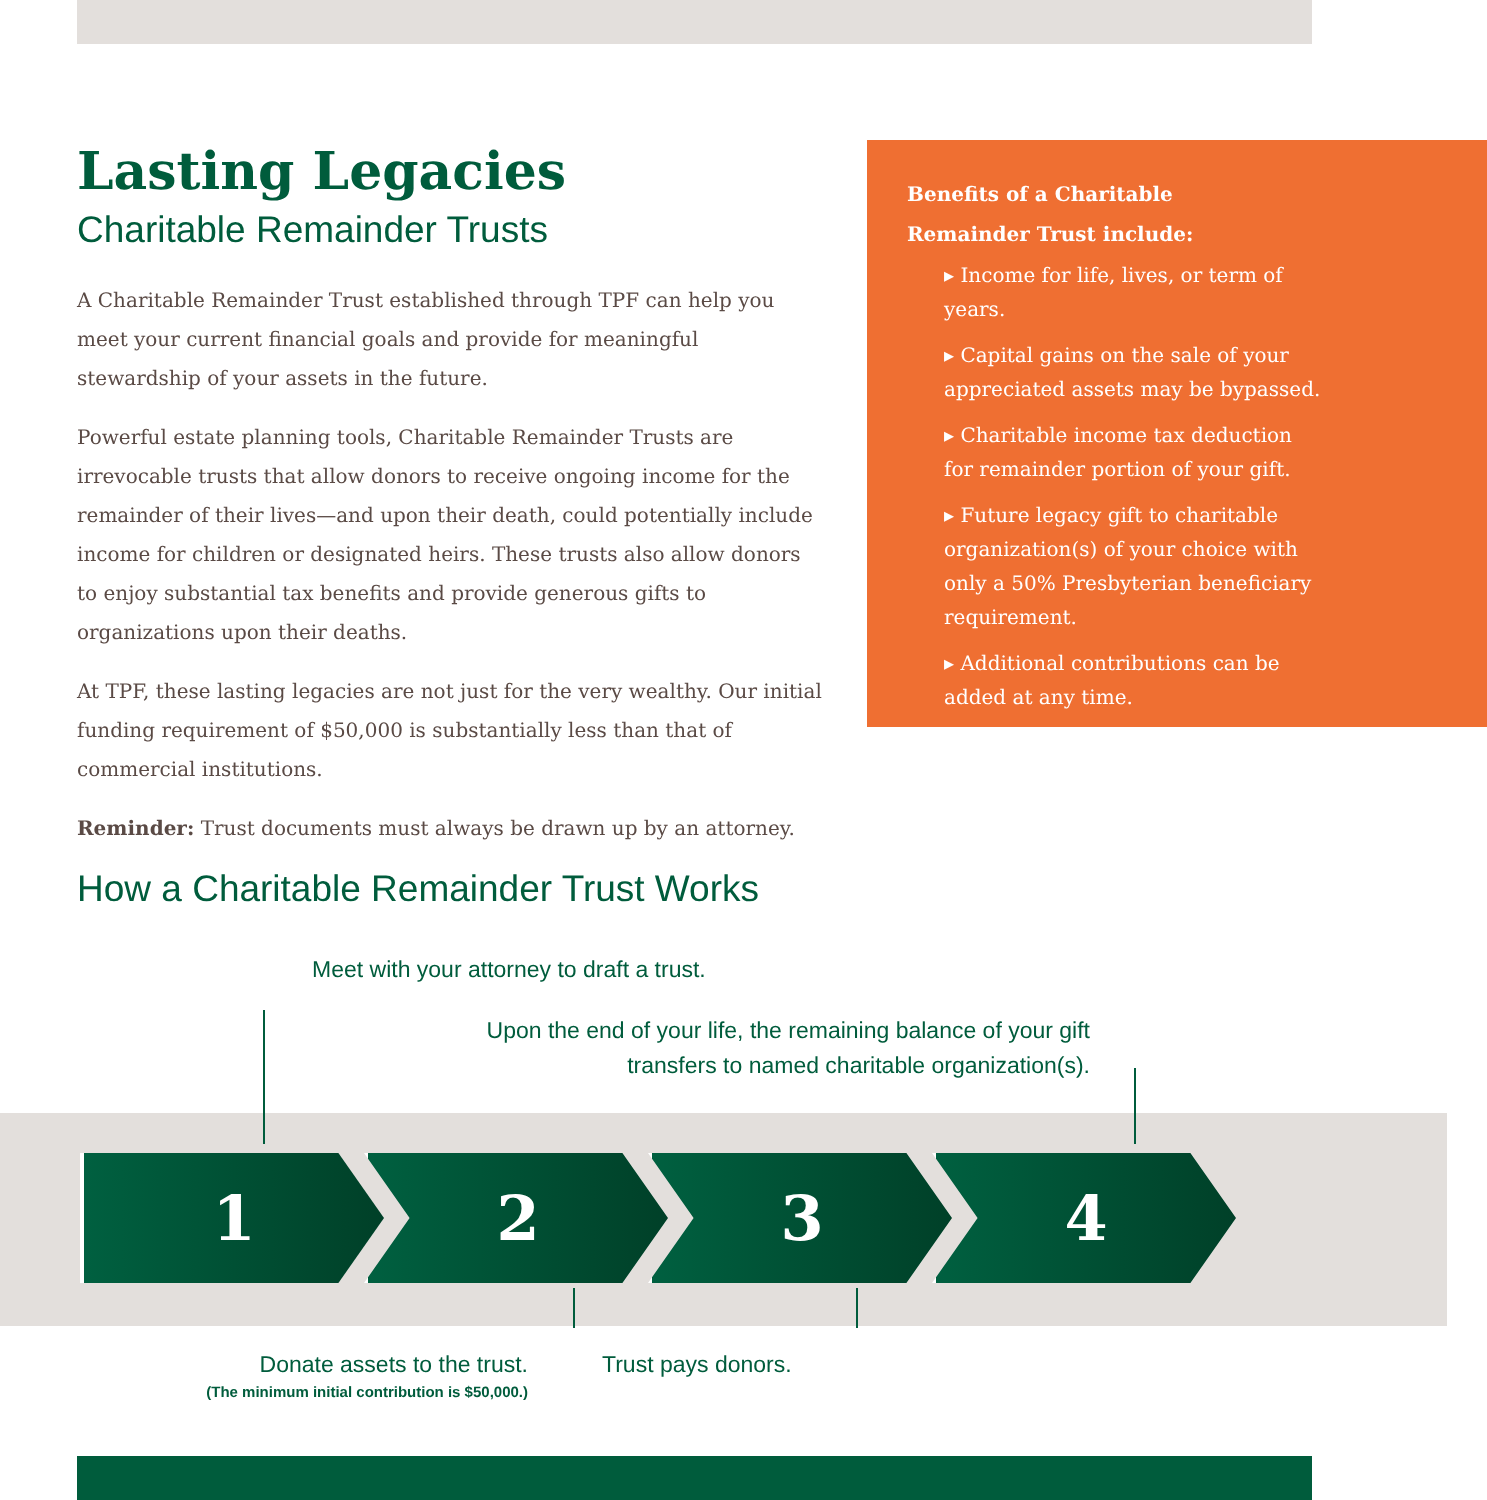Lasting Legacies
Charitable Remainder Trusts
A Charitable Remainder Trust established through TPF can help you meet your current financial goals and provide for meaningful stewardship of your assets in the future.
Powerful estate planning tools, Charitable Remainder Trusts are irrevocable trusts that allow donors to receive ongoing income for the remainder of their lives—and upon their death, could potentially include income for children or designated heirs. These trusts also allow donors to enjoy substantial tax benefits and provide generous gifts to organizations upon their deaths.
At TPF, these lasting legacies are not just for the very wealthy. Our initial funding requirement of $50,000 is substantially less than that of commercial institutions.
Reminder: Trust documents must always be drawn up by an attorney.
Benefits of a Charitable Remainder Trust include:
▸ Income for life, lives, or term of years.
▸ Capital gains on the sale of your appreciated assets may be bypassed.
▸ Charitable income tax deduction for remainder portion of your gift.
▸ Future legacy gift to charitable organization(s) of your choice with only a 50% Presbyterian beneficiary requirement.
▸ Additional contributions can be added at any time.
How a Charitable Remainder Trust Works
Meet with your attorney to draft a trust.
Upon the end of your life, the remaining balance of your gift transfers to named charitable organization(s).
1 2 3 4
Donate assets to the trust.
(The minimum initial contribution is $50,000.)
Trust pays donors.